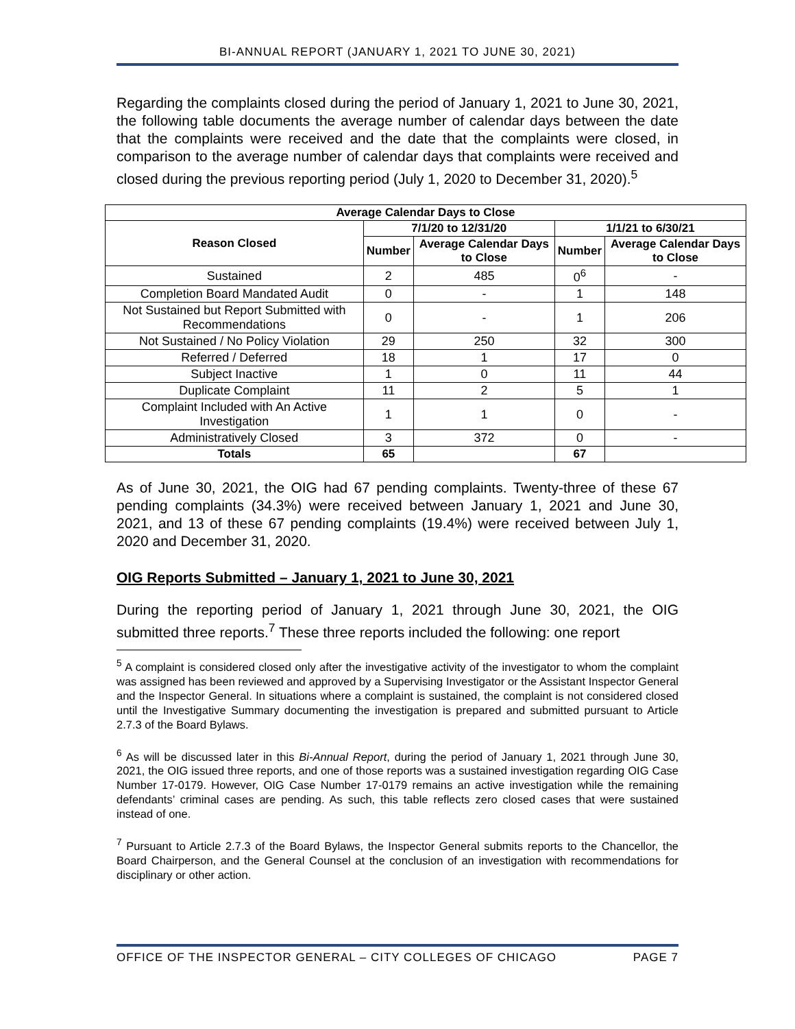BI-ANNUAL REPORT (JANUARY 1, 2021 TO JUNE 30, 2021)
Regarding the complaints closed during the period of January 1, 2021 to June 30, 2021, the following table documents the average number of calendar days between the date that the complaints were received and the date that the complaints were closed, in comparison to the average number of calendar days that complaints were received and closed during the previous reporting period (July 1, 2020 to December 31, 2020).<sup>5</sup>
| Average Calendar Days to Close | | | | |
| --- | --- | --- | --- | --- |
| Reason Closed | 7/1/20 to 12/31/20 | | 1/1/21 to 6/30/21 | |
| | Number | Average Calendar Days to Close | Number | Average Calendar Days to Close |
| Sustained | 2 | 485 | 0<sup>6</sup> | - |
| Completion Board Mandated Audit | 0 | - | 1 | 148 |
| Not Sustained but Report Submitted with Recommendations | 0 | - | 1 | 206 |
| Not Sustained / No Policy Violation | 29 | 250 | 32 | 300 |
| Referred / Deferred | 18 | 1 | 17 | 0 |
| Subject Inactive | 1 | 0 | 11 | 44 |
| Duplicate Complaint | 11 | 2 | 5 | 1 |
| Complaint Included with An Active Investigation | 1 | 1 | 0 | - |
| Administratively Closed | 3 | 372 | 0 | - |
| Totals | 65 | | 67 | |
As of June 30, 2021, the OIG had 67 pending complaints. Twenty-three of these 67 pending complaints (34.3%) were received between January 1, 2021 and June 30, 2021, and 13 of these 67 pending complaints (19.4%) were received between July 1, 2020 and December 31, 2020.
OIG Reports Submitted – January 1, 2021 to June 30, 2021
During the reporting period of January 1, 2021 through June 30, 2021, the OIG submitted three reports.<sup>7</sup> These three reports included the following: one report
<sup>5</sup> A complaint is considered closed only after the investigative activity of the investigator to whom the complaint was assigned has been reviewed and approved by a Supervising Investigator or the Assistant Inspector General and the Inspector General. In situations where a complaint is sustained, the complaint is not considered closed until the Investigative Summary documenting the investigation is prepared and submitted pursuant to Article 2.7.3 of the Board Bylaws.
<sup>6</sup> As will be discussed later in this Bi-Annual Report, during the period of January 1, 2021 through June 30, 2021, the OIG issued three reports, and one of those reports was a sustained investigation regarding OIG Case Number 17-0179. However, OIG Case Number 17-0179 remains an active investigation while the remaining defendants’ criminal cases are pending. As such, this table reflects zero closed cases that were sustained instead of one.
<sup>7</sup> Pursuant to Article 2.7.3 of the Board Bylaws, the Inspector General submits reports to the Chancellor, the Board Chairperson, and the General Counsel at the conclusion of an investigation with recommendations for disciplinary or other action.
OFFICE OF THE INSPECTOR GENERAL – CITY COLLEGES OF CHICAGO PAGE 7